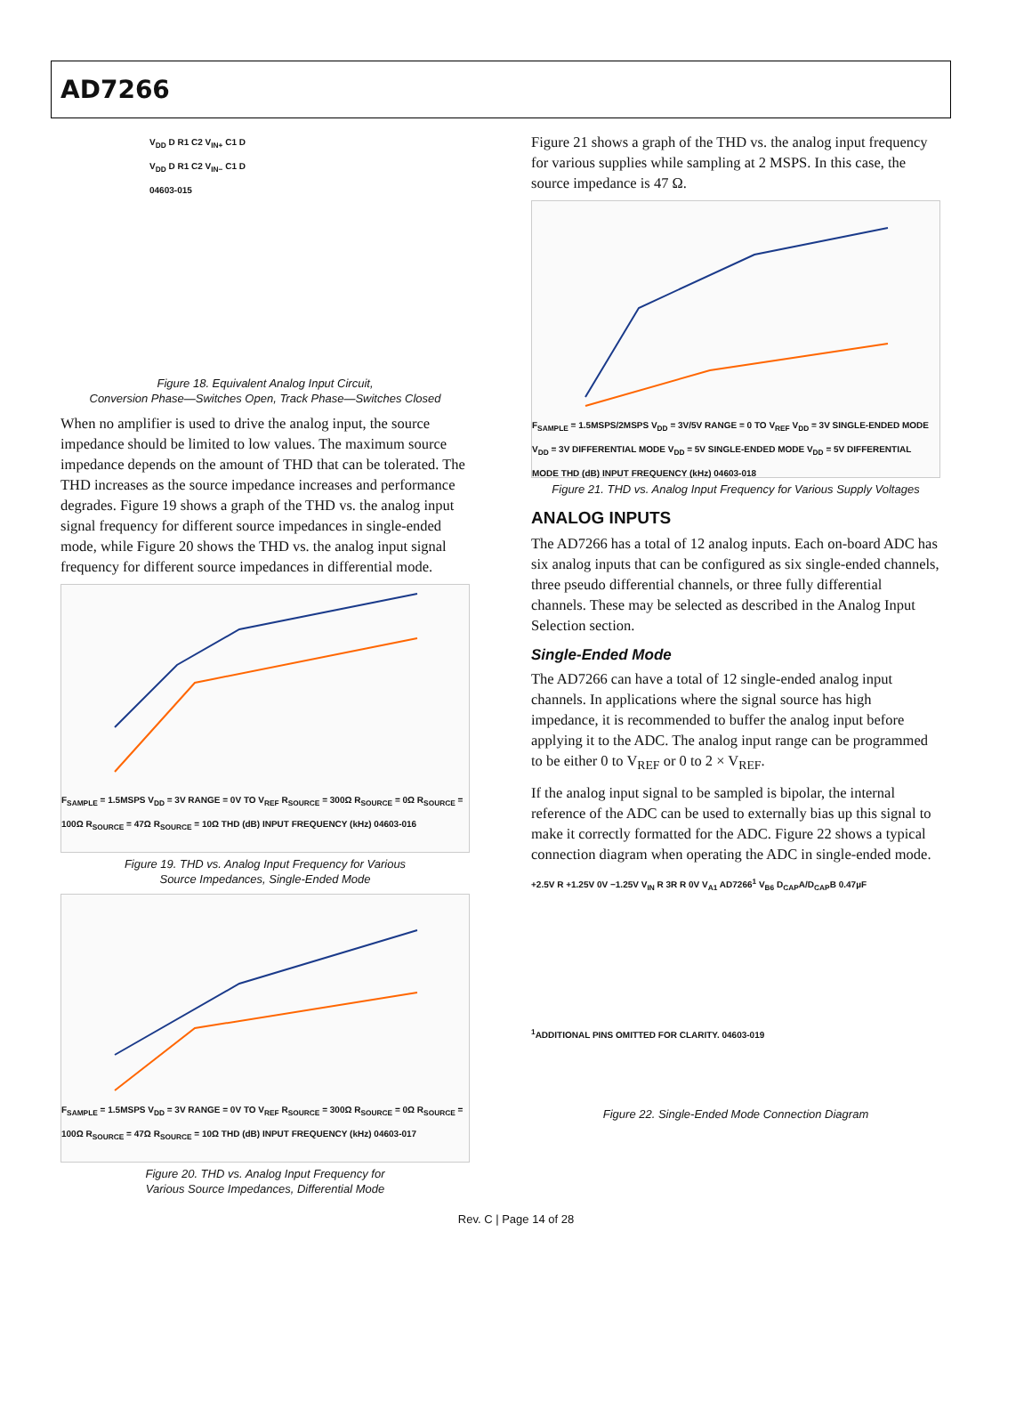AD7266
V<sub>DD</sub> D R1 C2 V<sub>IN+</sub> C1 D
V<sub>DD</sub> D R1 C2 V<sub>IN−</sub> C1 D
04603-015
Figure 18. Equivalent Analog Input Circuit,
Conversion Phase—Switches Open, Track Phase—Switches Closed
When no amplifier is used to drive the analog input, the source impedance should be limited to low values. The maximum source impedance depends on the amount of THD that can be tolerated. The THD increases as the source impedance increases and performance degrades. Figure 19 shows a graph of the THD vs. the analog input signal frequency for different source impedances in single-ended mode, while Figure 20 shows the THD vs. the analog input signal frequency for different source impedances in differential mode.
F<sub>SAMPLE</sub> = 1.5MSPS V<sub>DD</sub> = 3V RANGE = 0V TO V<sub>REF</sub> R<sub>SOURCE</sub> = 300Ω R<sub>SOURCE</sub> = 0Ω R<sub>SOURCE</sub> = 100Ω R<sub>SOURCE</sub> = 47Ω R<sub>SOURCE</sub> = 10Ω THD (dB) INPUT FREQUENCY (kHz) 04603-016
Figure 19. THD vs. Analog Input Frequency for Various
Source Impedances, Single-Ended Mode
F<sub>SAMPLE</sub> = 1.5MSPS V<sub>DD</sub> = 3V RANGE = 0V TO V<sub>REF</sub> R<sub>SOURCE</sub> = 300Ω R<sub>SOURCE</sub> = 0Ω R<sub>SOURCE</sub> = 100Ω R<sub>SOURCE</sub> = 47Ω R<sub>SOURCE</sub> = 10Ω THD (dB) INPUT FREQUENCY (kHz) 04603-017
Figure 20. THD vs. Analog Input Frequency for
Various Source Impedances, Differential Mode
Figure 21 shows a graph of the THD vs. the analog input frequency for various supplies while sampling at 2 MSPS. In this case, the source impedance is 47 Ω.
F<sub>SAMPLE</sub> = 1.5MSPS/2MSPS V<sub>DD</sub> = 3V/5V RANGE = 0 TO V<sub>REF</sub> V<sub>DD</sub> = 3V SINGLE-ENDED MODE V<sub>DD</sub> = 3V DIFFERENTIAL MODE V<sub>DD</sub> = 5V SINGLE-ENDED MODE V<sub>DD</sub> = 5V DIFFERENTIAL MODE THD (dB) INPUT FREQUENCY (kHz) 04603-018
Figure 21. THD vs. Analog Input Frequency for Various Supply Voltages
ANALOG INPUTS
The AD7266 has a total of 12 analog inputs. Each on-board ADC has six analog inputs that can be configured as six single-ended channels, three pseudo differential channels, or three fully differential channels. These may be selected as described in the Analog Input Selection section.
Single-Ended Mode
The AD7266 can have a total of 12 single-ended analog input channels. In applications where the signal source has high impedance, it is recommended to buffer the analog input before applying it to the ADC. The analog input range can be programmed to be either 0 to V<sub>REF</sub> or 0 to 2 × V<sub>REF</sub>.
If the analog input signal to be sampled is bipolar, the internal reference of the ADC can be used to externally bias up this signal to make it correctly formatted for the ADC. Figure 22 shows a typical connection diagram when operating the ADC in single-ended mode.
+2.5V R +1.25V 0V −1.25V V<sub>IN</sub> R 3R R 0V V<sub>A1</sub> AD7266<sup>1</sup> V<sub>B6</sub> D<sub>CAP</sub>A/D<sub>CAP</sub>B 0.47µF
<sup>1</sup> ADDITIONAL PINS OMITTED FOR CLARITY. 04603-019
Figure 22. Single-Ended Mode Connection Diagram
Rev. C | Page 14 of 28